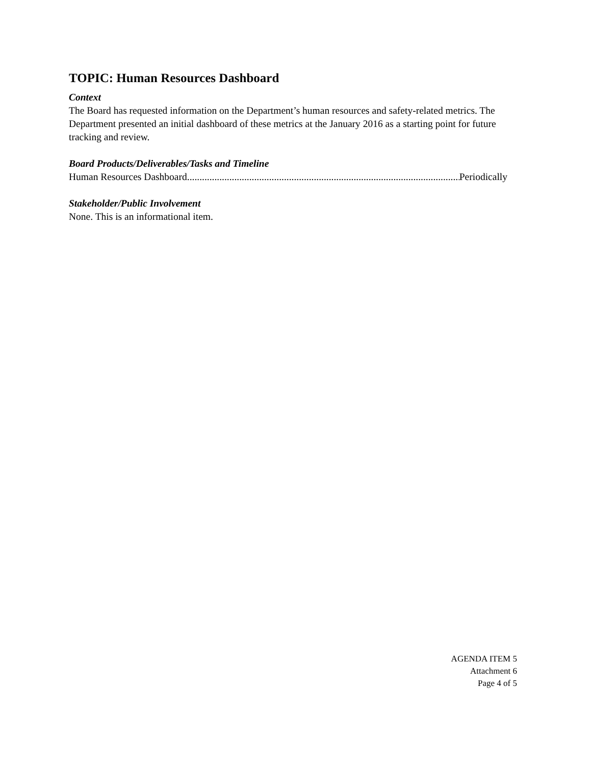TOPIC: Human Resources Dashboard
Context
The Board has requested information on the Department’s human resources and safety-related metrics. The Department presented an initial dashboard of these metrics at the January 2016 as a starting point for future tracking and review.
Board Products/Deliverables/Tasks and Timeline
Human Resources Dashboard.................................................................................................................. Periodically
Stakeholder/Public Involvement
None. This is an informational item.
AGENDA ITEM 5
Attachment 6
Page 4 of 5